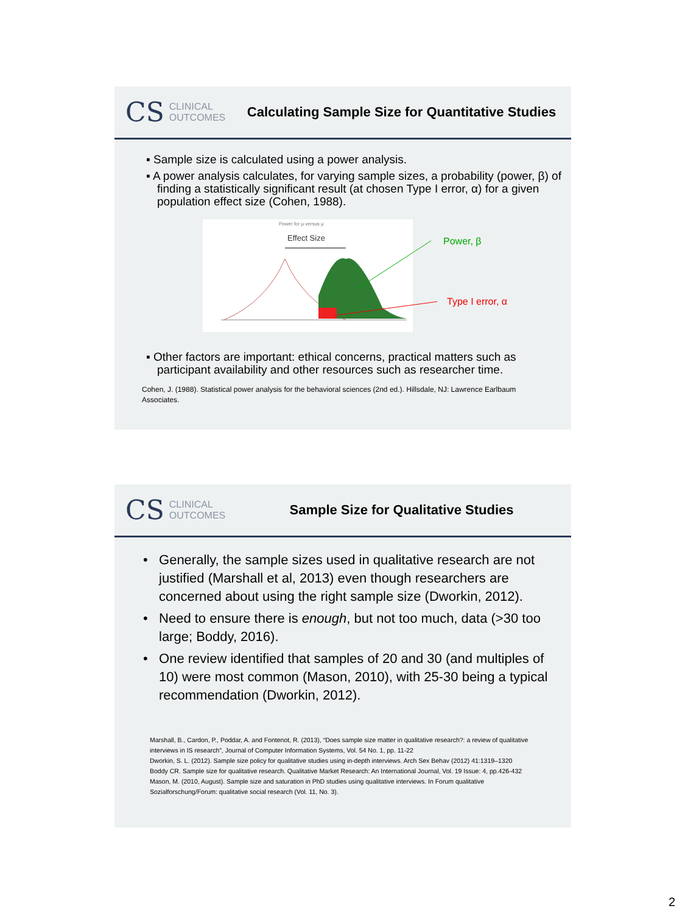CS CLINICAL
OUTCOMES
Calculating Sample Size for Quantitative Studies
▪ Sample size is calculated using a power analysis.
▪ A power analysis calculates, for varying sample sizes, a probability (power, β) of finding a statistically significant result (at chosen Type I error, α) for a given population effect size (Cohen, 1988).
Power for μ versus μ
Effect Size
Power, β
Type I error, α
▪ Other factors are important: ethical concerns, practical matters such as participant availability and other resources such as researcher time.
Cohen, J. (1988). Statistical power analysis for the behavioral sciences (2nd ed.). Hillsdale, NJ: Lawrence Earlbaum Associates.
CS CLINICAL
OUTCOMES
Sample Size for Qualitative Studies
• Generally, the sample sizes used in qualitative research are not justified (Marshall et al, 2013) even though researchers are concerned about using the right sample size (Dworkin, 2012).
• Need to ensure there is enough, but not too much, data (>30 too large; Boddy, 2016).
• One review identified that samples of 20 and 30 (and multiples of 10) were most common (Mason, 2010), with 25-30 being a typical recommendation (Dworkin, 2012).
Marshall, B., Cardon, P., Poddar, A. and Fontenot, R. (2013), “Does sample size matter in qualitative research?: a review of qualitative interviews in IS research”, Journal of Computer Information Systems, Vol. 54 No. 1, pp. 11-22
Dworkin, S. L. (2012). Sample size policy for qualitative studies using in-depth interviews. Arch Sex Behav (2012) 41:1319–1320
Boddy CR. Sample size for qualitative research. Qualitative Market Research: An International Journal, Vol. 19 Issue: 4, pp.426-432
Mason, M. (2010, August). Sample size and saturation in PhD studies using qualitative interviews. In Forum qualitative Sozialforschung/Forum: qualitative social research (Vol. 11, No. 3).
2